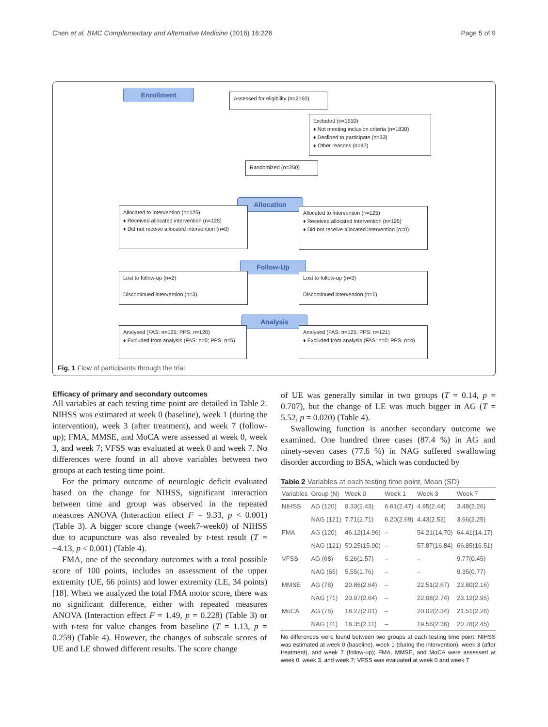Chen et al. BMC Complementary and Alternative Medicine (2016) 16:226 Page 5 of 9
Enrollment
Assessed for eligibility (n=2160)
Excluded (n=1910)
♦ Not meeting inclusion criteria (n=1830)
♦ Declined to participate (n=33)
♦ Other reasons (n=47)
Randomized (n=250)
Allocation
Allocated to intervention (n=125)
♦ Received allocated intervention (n=125)
♦ Did not receive allocated intervention (n=0)
Allocated to intervention (n=125)
♦ Received allocated intervention (n=125)
♦ Did not receive allocated intervention (n=0)
Follow-Up
Lost to follow-up (n=2)
Discontinued intervention (n=3)
Lost to follow-up (n=3)
Discontinued intervention (n=1)
Analysis
Analysed (FAS: n=125; PPS: n=120)
♦ Excluded from analysis (FAS: n=0; PPS: n=5)
Analysed (FAS: n=125; PPS: n=121)
♦ Excluded from analysis (FAS: n=0; PPS: n=4)
Fig. 1 Flow of participants through the trial
Efficacy of primary and secondary outcomes
All variables at each testing time point are detailed in Table 2. NIHSS was estimated at week 0 (baseline), week 1 (during the intervention), week 3 (after treatment), and week 7 (follow-up); FMA, MMSE, and MoCA were assessed at week 0, week 3, and week 7; VFSS was evaluated at week 0 and week 7. No differences were found in all above variables between two groups at each testing time point.
For the primary outcome of neurologic deficit evaluated based on the change for NIHSS, significant interaction between time and group was observed in the repeated measures ANOVA (Interaction effect F = 9.33, p < 0.001) (Table 3). A bigger score change (week7-week0) of NIHSS due to acupuncture was also revealed by t-test result (T = −4.13, p < 0.001) (Table 4).
FMA, one of the secondary outcomes with a total possible score of 100 points, includes an assessment of the upper extremity (UE, 66 points) and lower extremity (LE, 34 points) [18]. When we analyzed the total FMA motor score, there was no significant difference, either with repeated measures ANOVA (Interaction effect F = 1.49, p = 0.228) (Table 3) or with t-test for value changes from baseline (T = 1.13, p = 0.259) (Table 4). However, the changes of subscale scores of UE and LE showed different results. The score change
of UE was generally similar in two groups (T = 0.14, p = 0.707), but the change of LE was much bigger in AG (T = 5.52, p = 0.020) (Table 4).
Swallowing function is another secondary outcome we examined. One hundred three cases (87.4 %) in AG and ninety-seven cases (77.6 %) in NAG suffered swallowing disorder according to BSA, which was conducted by
Table 2 Variables at each testing time point, Mean (SD)
| Variables | Group (N) | Week 0 | Week 1 | Week 3 | Week 7 |
| --- | --- | --- | --- | --- | --- |
| NIHSS | AG (120) | 8.33(2.43) | 6.61(2.47) | 4.95(2.44) | 3.48(2.26) |
| | NAG (121) | 7.71(2.71) | 6.20(2.69) | 4.43(2.53) | 3.66(2.25) |
| FMA | AG (120) | 46.12(14.96) | – | 54.21(14.70) | 64.41(14.17) |
| | NAG (121) | 50.25(15.90) | – | 57.87(16.84) | 66.85(16.51) |
| VFSS | AG (68) | 5.26(1.57) | – | – | 9.77(0.45) |
| | NAG (65) | 5.55(1.76) | – | – | 9.35(0.77) |
| MMSE | AG (78) | 20.86(2.64) | – | 22.51(2.67) | 23.80(2.16) |
| | NAG (71) | 20.97(2.64) | – | 22.08(2.74) | 23.12(2.95) |
| MoCA | AG (78) | 18.27(2.01) | – | 20.02(2.34) | 21.51(2.26) |
| | NAG (71) | 18.35(2.11) | – | 19.56(2.36) | 20.78(2.45) |
No differences were found between two groups at each testing time point. NIHSS was estimated at week 0 (baseline), week 1 (during the intervention), week 3 (after treatment), and week 7 (follow-up); FMA, MMSE, and MoCA were assessed at week 0, week 3, and week 7; VFSS was evaluated at week 0 and week 7